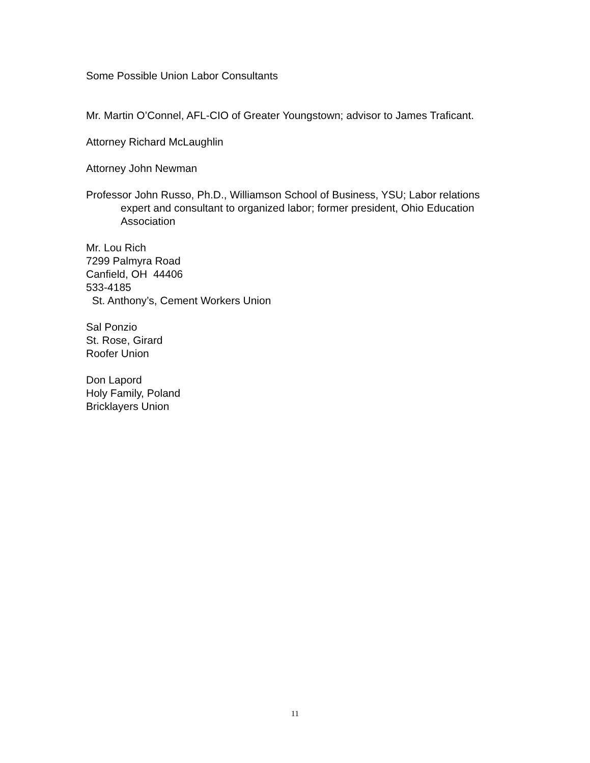Some Possible Union Labor Consultants
Mr. Martin O’Connel, AFL-CIO of Greater Youngstown; advisor to James Traficant.
Attorney Richard McLaughlin
Attorney John Newman
Professor John Russo, Ph.D., Williamson School of Business, YSU; Labor relations expert and consultant to organized labor; former president, Ohio Education Association
Mr. Lou Rich
7299 Palmyra Road
Canfield, OH 44406
533-4185
St. Anthony’s, Cement Workers Union
Sal Ponzio
St. Rose, Girard
Roofer Union
Don Lapord
Holy Family, Poland
Bricklayers Union
11